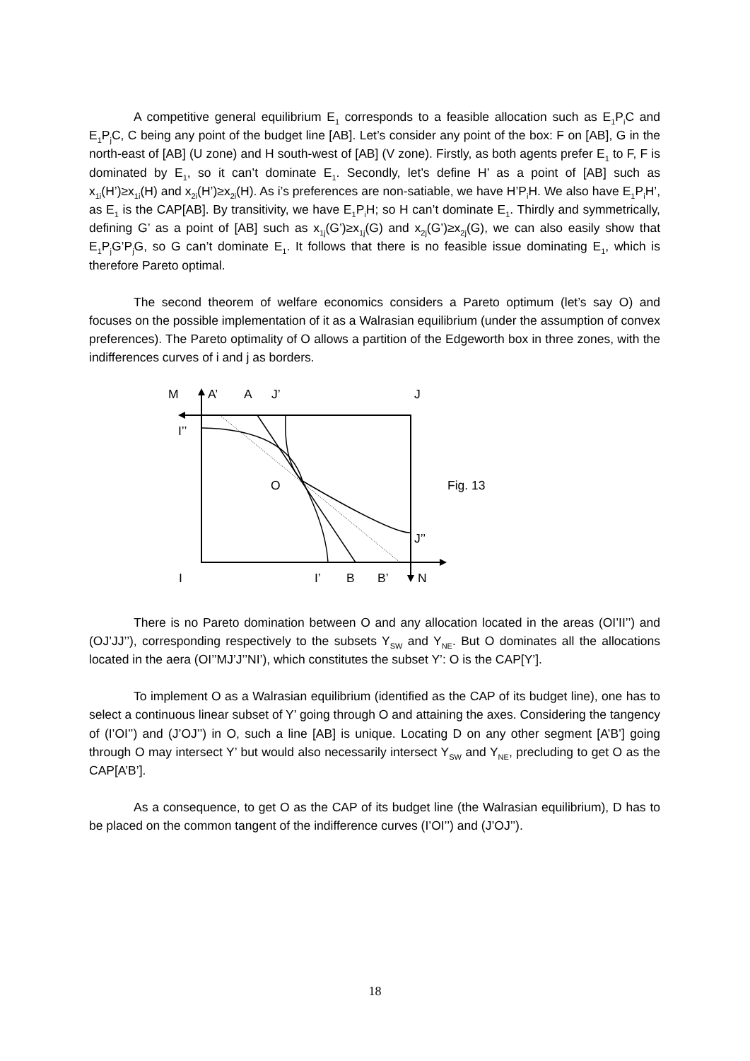A competitive general equilibrium E<sub>1</sub> corresponds to a feasible allocation such as E<sub>1</sub>P<sub>i</sub>C and E<sub>1</sub>P<sub>j</sub>C, C being any point of the budget line [AB]. Let’s consider any point of the box: F on [AB], G in the north-east of [AB] (U zone) and H south-west of [AB] (V zone). Firstly, as both agents prefer E<sub>1</sub> to F, F is dominated by E<sub>1</sub>, so it can’t dominate E<sub>1</sub>. Secondly, let’s define H’ as a point of [AB] such as x<sub>1i</sub>(H’)≥x<sub>1i</sub>(H) and x<sub>2i</sub>(H’)≥x<sub>2i</sub>(H). As i’s preferences are non-satiable, we have H’P<sub>i</sub>H. We also have E<sub>1</sub>P<sub>i</sub>H’, as E<sub>1</sub> is the CAP[AB]. By transitivity, we have E<sub>1</sub>P<sub>i</sub>H; so H can’t dominate E<sub>1</sub>. Thirdly and symmetrically, defining G’ as a point of [AB] such as x<sub>1j</sub>(G’)≥x<sub>1j</sub>(G) and x<sub>2j</sub>(G’)≥x<sub>2j</sub>(G), we can also easily show that E<sub>1</sub>P<sub>j</sub>G’P<sub>j</sub>G, so G can’t dominate E<sub>1</sub>. It follows that there is no feasible issue dominating E<sub>1</sub>, which is therefore Pareto optimal.
The second theorem of welfare economics considers a Pareto optimum (let’s say O) and focuses on the possible implementation of it as a Walrasian equilibrium (under the assumption of convex preferences). The Pareto optimality of O allows a partition of the Edgeworth box in three zones, with the indifferences curves of i and j as borders.
M
A’
A
J’
J
I’’
O
Fig. 13
J’’
I
I’
B
B’
N
There is no Pareto domination between O and any allocation located in the areas (OI’II’’) and (OJ’JJ’’), corresponding respectively to the subsets Y<sub>SW</sub> and Y<sub>NE</sub>. But O dominates all the allocations located in the aera (OI’’MJ’J’’NI’), which constitutes the subset Y’: O is the CAP[Y’].
To implement O as a Walrasian equilibrium (identified as the CAP of its budget line), one has to select a continuous linear subset of Y’ going through O and attaining the axes. Considering the tangency of (I’OI’’) and (J’OJ’’) in O, such a line [AB] is unique. Locating D on any other segment [A’B’] going through O may intersect Y’ but would also necessarily intersect Y<sub>SW</sub> and Y<sub>NE</sub>, precluding to get O as the CAP[A’B’].
As a consequence, to get O as the CAP of its budget line (the Walrasian equilibrium), D has to be placed on the common tangent of the indifference curves (I’OI’’) and (J’OJ’’).
18